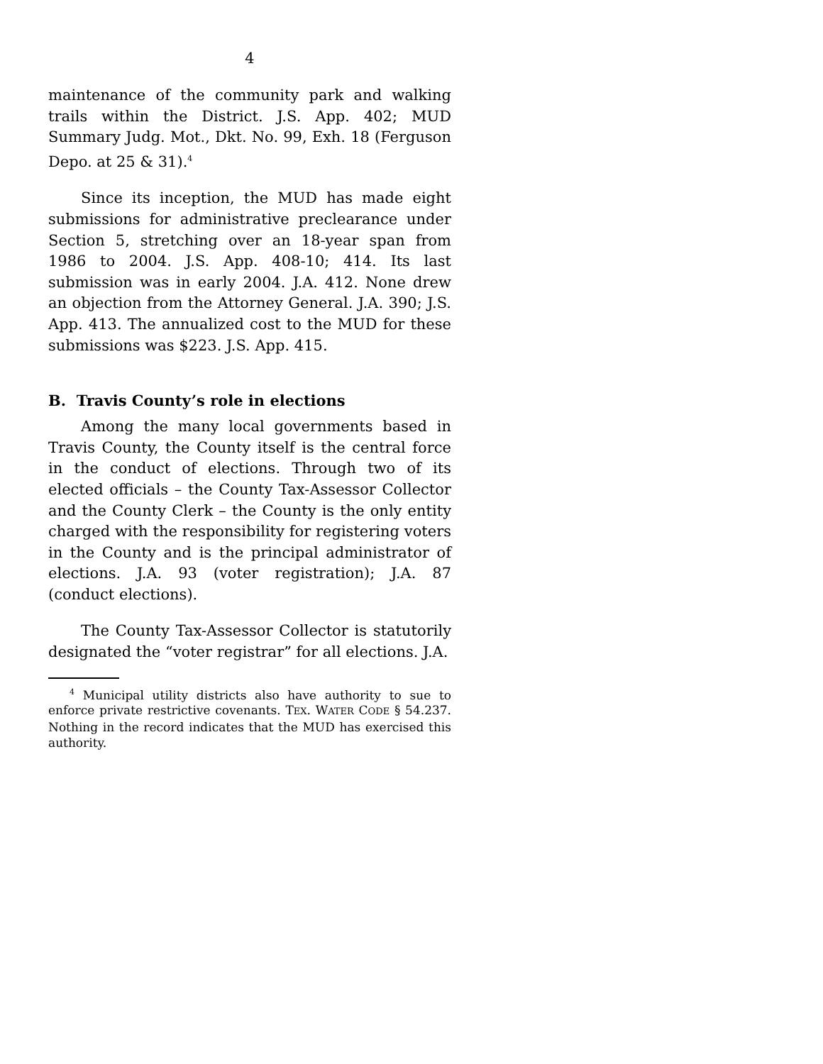4
maintenance of the community park and walking trails within the District. J.S. App. 402; MUD Summary Judg. Mot., Dkt. No. 99, Exh. 18 (Ferguson Depo. at 25 & 31).<sup>4</sup>
Since its inception, the MUD has made eight submissions for administrative preclearance under Section 5, stretching over an 18-year span from 1986 to 2004. J.S. App. 408-10; 414. Its last submission was in early 2004. J.A. 412. None drew an objection from the Attorney General. J.A. 390; J.S. App. 413. The annualized cost to the MUD for these submissions was $223. J.S. App. 415.
B. Travis County’s role in elections
Among the many local governments based in Travis County, the County itself is the central force in the conduct of elections. Through two of its elected officials – the County Tax-Assessor Collector and the County Clerk – the County is the only entity charged with the responsibility for registering voters in the County and is the principal administrator of elections. J.A. 93 (voter registration); J.A. 87 (conduct elections).
The County Tax-Assessor Collector is statutorily designated the “voter registrar” for all elections. J.A.
<sup>4</sup> Municipal utility districts also have authority to sue to enforce private restrictive covenants. TEX. WATER CODE § 54.237. Nothing in the record indicates that the MUD has exercised this authority.